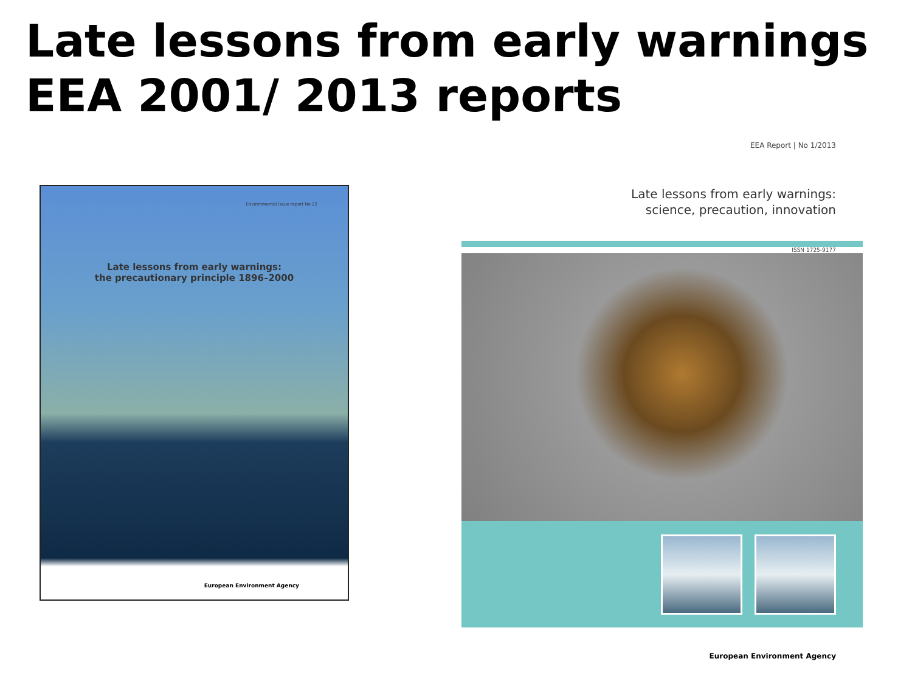Late lessons from early warnings
EEA 2001/ 2013 reports
Environmental issue report No 22
Late lessons from early warnings:
the precautionary principle 1896–2000
European Environment Agency
EEA Report | No 1/2013
Late lessons from early warnings:
science, precaution, innovation
ISSN 1725-9177
European Environment Agency